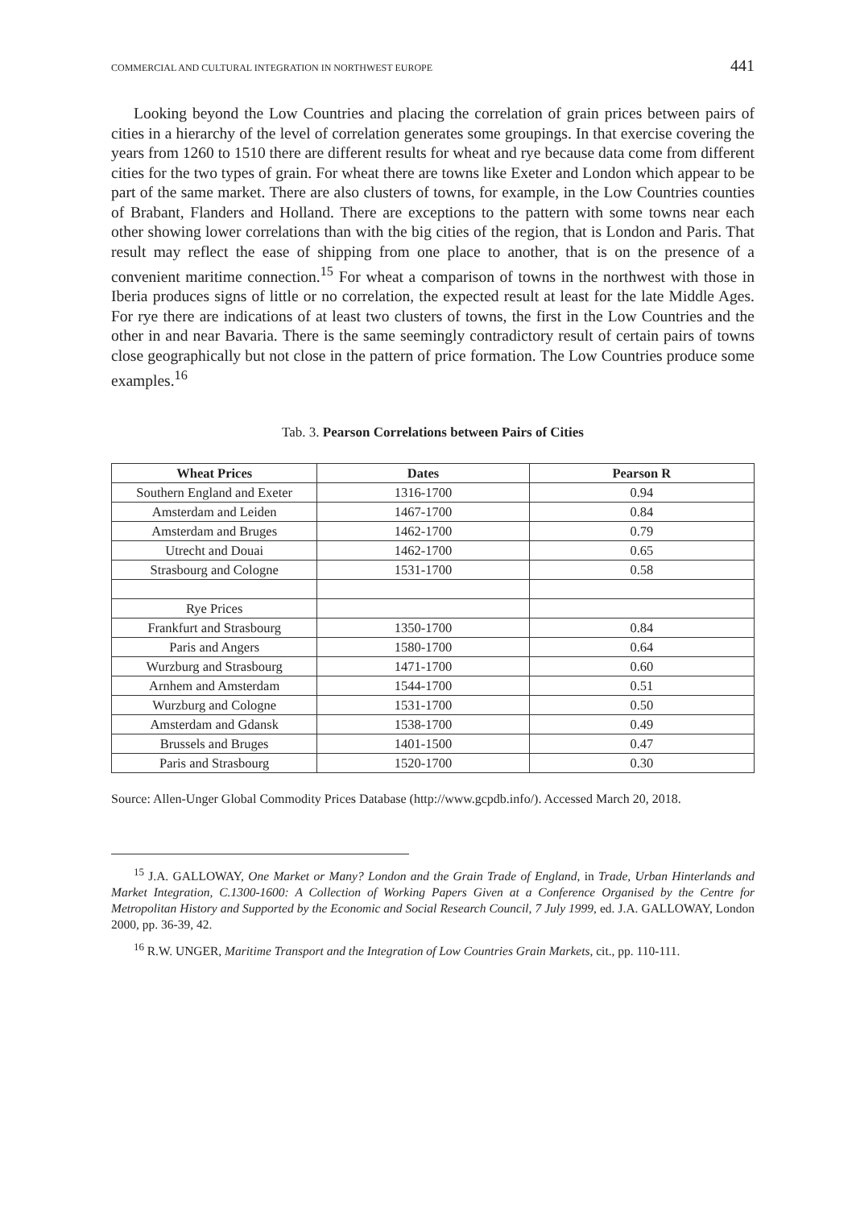COMMERCIAL AND CULTURAL INTEGRATION IN NORTHWEST EUROPE 441
Looking beyond the Low Countries and placing the correlation of grain prices between pairs of cities in a hierarchy of the level of correlation generates some groupings. In that exercise covering the years from 1260 to 1510 there are different results for wheat and rye because data come from different cities for the two types of grain. For wheat there are towns like Exeter and London which appear to be part of the same market. There are also clusters of towns, for example, in the Low Countries counties of Brabant, Flanders and Holland. There are exceptions to the pattern with some towns near each other showing lower correlations than with the big cities of the region, that is London and Paris. That result may reflect the ease of shipping from one place to another, that is on the presence of a convenient maritime connection.<sup>15</sup> For wheat a comparison of towns in the northwest with those in Iberia produces signs of little or no correlation, the expected result at least for the late Middle Ages. For rye there are indications of at least two clusters of towns, the first in the Low Countries and the other in and near Bavaria. There is the same seemingly contradictory result of certain pairs of towns close geographically but not close in the pattern of price formation. The Low Countries produce some examples.<sup>16</sup>
Tab. 3. Pearson Correlations between Pairs of Cities
| Wheat Prices | Dates | Pearson R |
| --- | --- | --- |
| Southern England and Exeter | 1316-1700 | 0.94 |
| Amsterdam and Leiden | 1467-1700 | 0.84 |
| Amsterdam and Bruges | 1462-1700 | 0.79 |
| Utrecht and Douai | 1462-1700 | 0.65 |
| Strasbourg and Cologne | 1531-1700 | 0.58 |
| Rye Prices | | |
| Frankfurt and Strasbourg | 1350-1700 | 0.84 |
| Paris and Angers | 1580-1700 | 0.64 |
| Wurzburg and Strasbourg | 1471-1700 | 0.60 |
| Arnhem and Amsterdam | 1544-1700 | 0.51 |
| Wurzburg and Cologne | 1531-1700 | 0.50 |
| Amsterdam and Gdansk | 1538-1700 | 0.49 |
| Brussels and Bruges | 1401-1500 | 0.47 |
| Paris and Strasbourg | 1520-1700 | 0.30 |
Source: Allen-Unger Global Commodity Prices Database (http://www.gcpdb.info/). Accessed March 20, 2018.
<sup>15</sup> J.A. GALLOWAY, One Market or Many? London and the Grain Trade of England, in Trade, Urban Hinterlands and Market Integration, C.1300-1600: A Collection of Working Papers Given at a Conference Organised by the Centre for Metropolitan History and Supported by the Economic and Social Research Council, 7 July 1999, ed. J.A. GALLOWAY, London 2000, pp. 36-39, 42.
<sup>16</sup> R.W. UNGER, Maritime Transport and the Integration of Low Countries Grain Markets, cit., pp. 110-111.